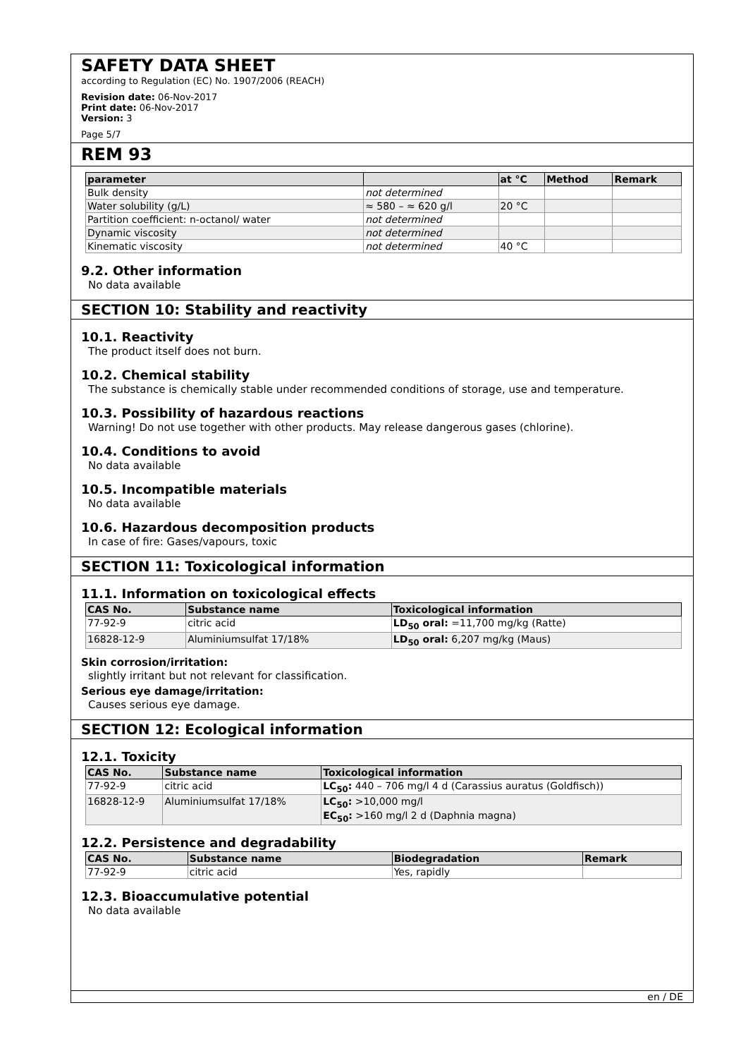SAFETY DATA SHEET
according to Regulation (EC) No. 1907/2006 (REACH)
Revision date: 06-Nov-2017
Print date: 06-Nov-2017
Version: 3
Page 5/7
REM 93
| parameter | | at °C | Method | Remark |
| --- | --- | --- | --- | --- |
| Bulk density | not determined | | | |
| Water solubility (g/L) | ≈ 580 – ≈ 620 g/l | 20 °C | | |
| Partition coefficient: n-octanol/ water | not determined | | | |
| Dynamic viscosity | not determined | | | |
| Kinematic viscosity | not determined | 40 °C | | |
9.2. Other information
No data available
SECTION 10: Stability and reactivity
10.1. Reactivity
The product itself does not burn.
10.2. Chemical stability
The substance is chemically stable under recommended conditions of storage, use and temperature.
10.3. Possibility of hazardous reactions
Warning! Do not use together with other products. May release dangerous gases (chlorine).
10.4. Conditions to avoid
No data available
10.5. Incompatible materials
No data available
10.6. Hazardous decomposition products
In case of fire: Gases/vapours, toxic
SECTION 11: Toxicological information
11.1. Information on toxicological effects
| CAS No. | Substance name | Toxicological information |
| --- | --- | --- |
| 77-92-9 | citric acid | LD<sub>50</sub> oral: =11,700 mg/kg (Ratte) |
| 16828-12-9 | Aluminiumsulfat 17/18% | LD<sub>50</sub> oral: 6,207 mg/kg (Maus) |
Skin corrosion/irritation:
slightly irritant but not relevant for classification.
Serious eye damage/irritation:
Causes serious eye damage.
SECTION 12: Ecological information
12.1. Toxicity
| CAS No. | Substance name | Toxicological information |
| --- | --- | --- |
| 77-92-9 | citric acid | LC<sub>50</sub>: 440 – 706 mg/l 4 d (Carassius auratus (Goldfisch)) |
| 16828-12-9 | Aluminiumsulfat 17/18% | LC<sub>50</sub>: >10,000 mg/l EC<sub>50</sub>: >160 mg/l 2 d (Daphnia magna) |
12.2. Persistence and degradability
| CAS No. | Substance name | Biodegradation | Remark |
| --- | --- | --- | --- |
| 77-92-9 | citric acid | Yes, rapidly | |
12.3. Bioaccumulative potential
No data available
en / DE